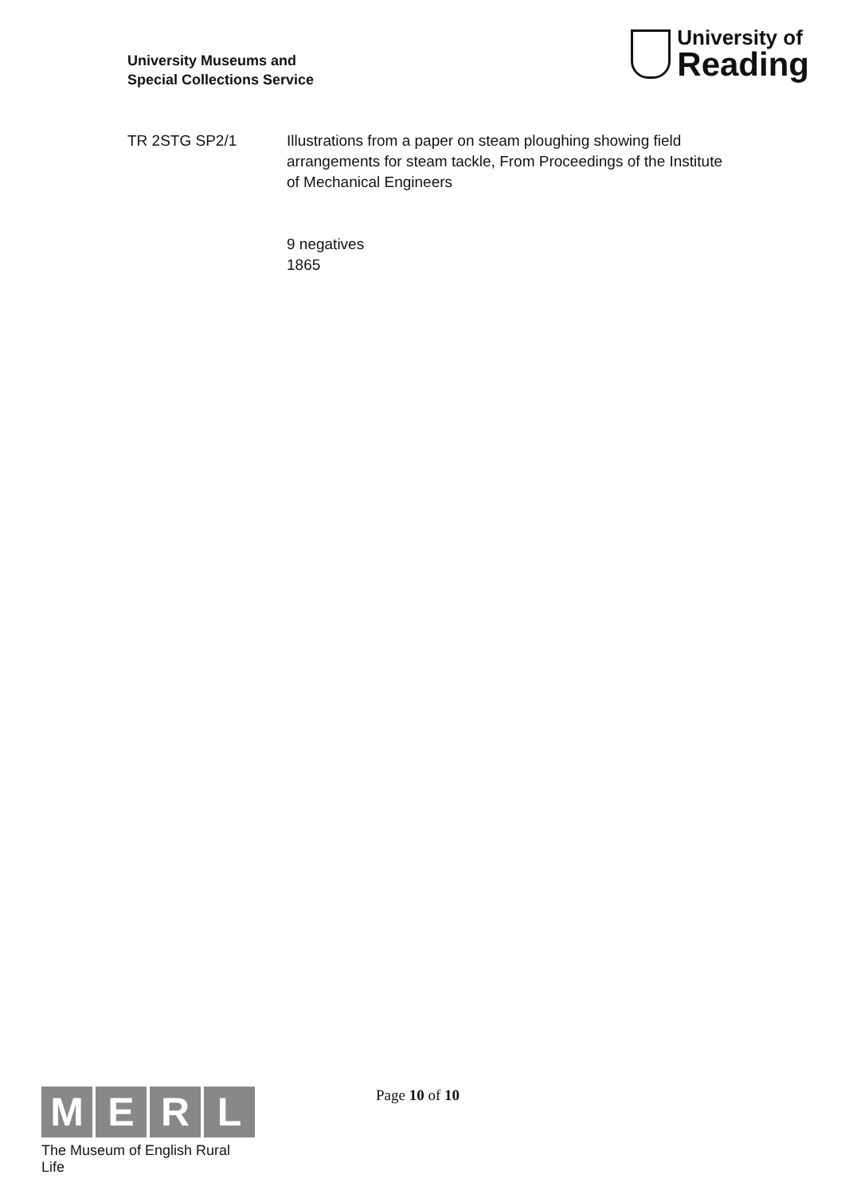University Museums and
Special Collections Service
University of
Reading
TR 2STG SP2/1 Illustrations from a paper on steam ploughing showing field arrangements for steam tackle, From Proceedings of the Institute of Mechanical Engineers
9 negatives
1865
M E R L
The Museum of English Rural Life
Page 10 of 10